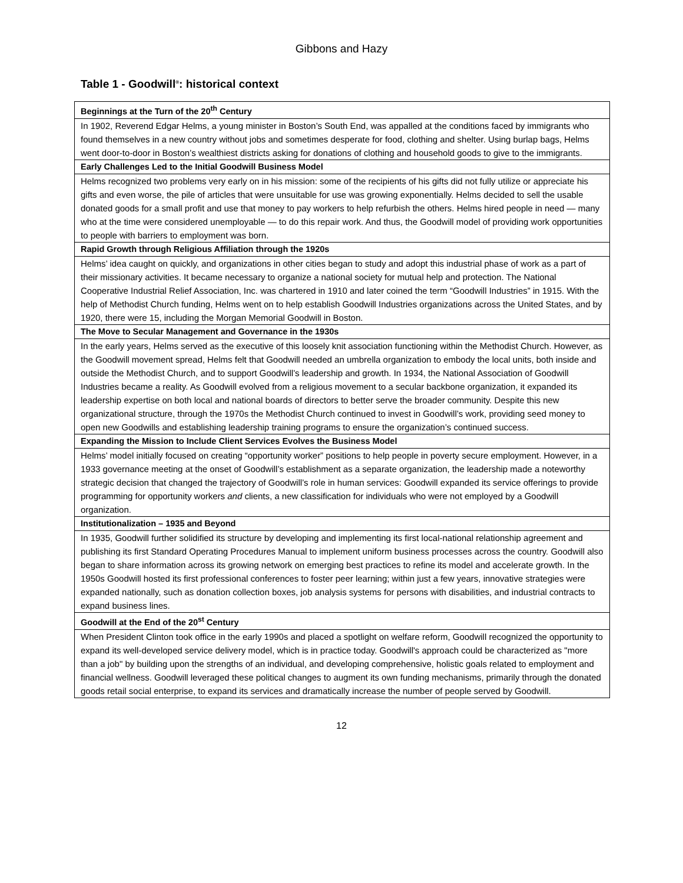Gibbons and Hazy
Table 1 - Goodwill<sup>®</sup>: historical context
| Beginnings at the Turn of the 20<sup>th</sup> Century |
| --- |
| In 1902, Reverend Edgar Helms, a young minister in Boston’s South End, was appalled at the conditions faced by immigrants who found themselves in a new country without jobs and sometimes desperate for food, clothing and shelter. Using burlap bags, Helms went door-to-door in Boston’s wealthiest districts asking for donations of clothing and household goods to give to the immigrants. |
| Early Challenges Led to the Initial Goodwill Business Model |
| Helms recognized two problems very early on in his mission: some of the recipients of his gifts did not fully utilize or appreciate his gifts and even worse, the pile of articles that were unsuitable for use was growing exponentially. Helms decided to sell the usable donated goods for a small profit and use that money to pay workers to help refurbish the others. Helms hired people in need — many who at the time were considered unemployable — to do this repair work. And thus, the Goodwill model of providing work opportunities to people with barriers to employment was born. |
| Rapid Growth through Religious Affiliation through the 1920s |
| Helms’ idea caught on quickly, and organizations in other cities began to study and adopt this industrial phase of work as a part of their missionary activities. It became necessary to organize a national society for mutual help and protection. The National Cooperative Industrial Relief Association, Inc. was chartered in 1910 and later coined the term “Goodwill Industries” in 1915. With the help of Methodist Church funding, Helms went on to help establish Goodwill Industries organizations across the United States, and by 1920, there were 15, including the Morgan Memorial Goodwill in Boston. |
| The Move to Secular Management and Governance in the 1930s |
| In the early years, Helms served as the executive of this loosely knit association functioning within the Methodist Church. However, as the Goodwill movement spread, Helms felt that Goodwill needed an umbrella organization to embody the local units, both inside and outside the Methodist Church, and to support Goodwill’s leadership and growth. In 1934, the National Association of Goodwill Industries became a reality. As Goodwill evolved from a religious movement to a secular backbone organization, it expanded its leadership expertise on both local and national boards of directors to better serve the broader community. Despite this new organizational structure, through the 1970s the Methodist Church continued to invest in Goodwill’s work, providing seed money to open new Goodwills and establishing leadership training programs to ensure the organization’s continued success. |
| Expanding the Mission to Include Client Services Evolves the Business Model |
| Helms’ model initially focused on creating “opportunity worker” positions to help people in poverty secure employment. However, in a 1933 governance meeting at the onset of Goodwill’s establishment as a separate organization, the leadership made a noteworthy strategic decision that changed the trajectory of Goodwill’s role in human services: Goodwill expanded its service offerings to provide programming for opportunity workers and clients, a new classification for individuals who were not employed by a Goodwill organization. |
| Institutionalization – 1935 and Beyond |
| In 1935, Goodwill further solidified its structure by developing and implementing its first local-national relationship agreement and publishing its first Standard Operating Procedures Manual to implement uniform business processes across the country. Goodwill also began to share information across its growing network on emerging best practices to refine its model and accelerate growth. In the 1950s Goodwill hosted its first professional conferences to foster peer learning; within just a few years, innovative strategies were expanded nationally, such as donation collection boxes, job analysis systems for persons with disabilities, and industrial contracts to expand business lines. |
| Goodwill at the End of the 20<sup>st</sup> Century |
| When President Clinton took office in the early 1990s and placed a spotlight on welfare reform, Goodwill recognized the opportunity to expand its well-developed service delivery model, which is in practice today. Goodwill's approach could be characterized as "more than a job" by building upon the strengths of an individual, and developing comprehensive, holistic goals related to employment and financial wellness. Goodwill leveraged these political changes to augment its own funding mechanisms, primarily through the donated goods retail social enterprise, to expand its services and dramatically increase the number of people served by Goodwill. |
12